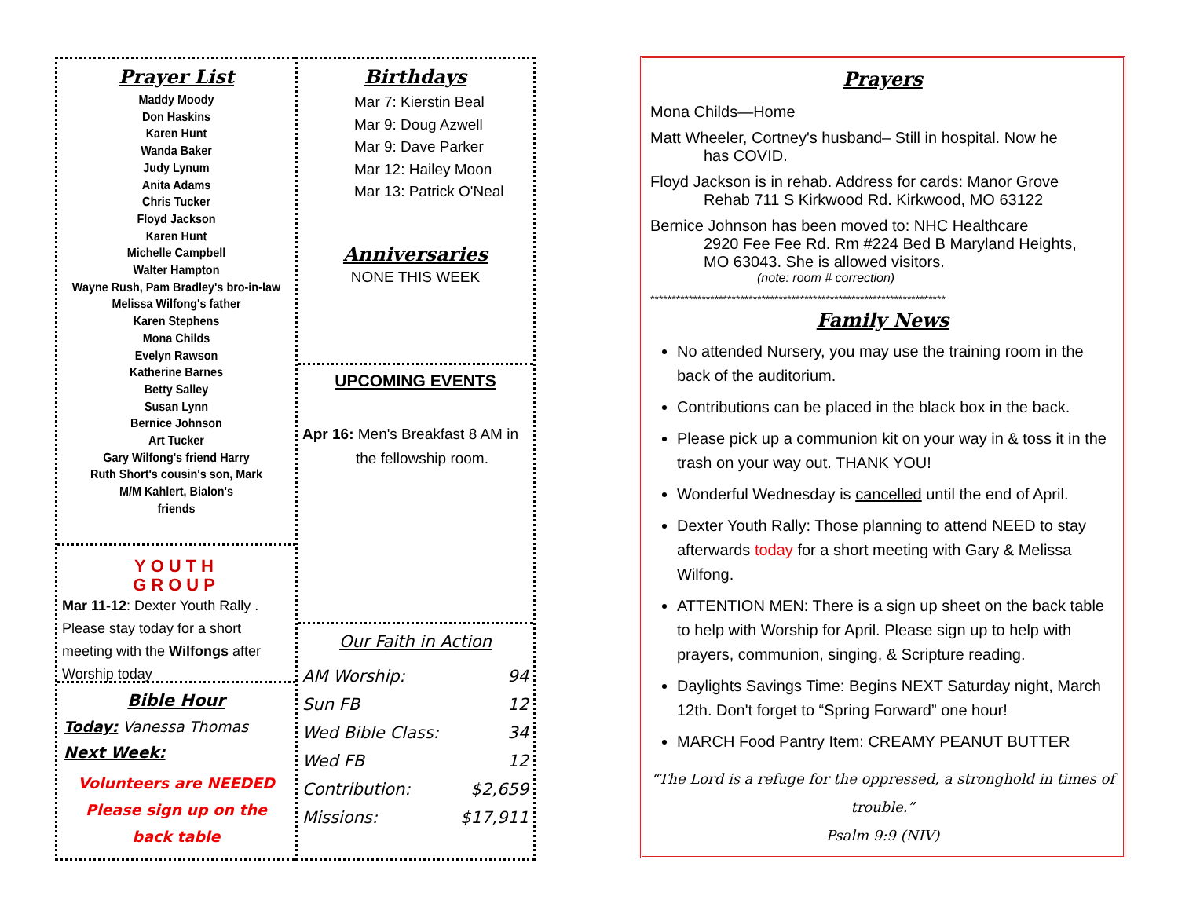Prayer List
Maddy Moody
Don Haskins
Karen Hunt
Wanda Baker
Judy Lynum
Anita Adams
Chris Tucker
Floyd Jackson
Karen Hunt
Michelle Campbell
Walter Hampton
Wayne Rush, Pam Bradley's bro-in-law
Melissa Wilfong's father
Karen Stephens
Mona Childs
Evelyn Rawson
Katherine Barnes
Betty Salley
Susan Lynn
Bernice Johnson
Art Tucker
Gary Wilfong's friend Harry
Ruth Short's cousin's son, Mark
M/M Kahlert, Bialon's
friends
YOUTH
GROUP
Mar 11-12: Dexter Youth Rally .
Please stay today for a short meeting with the Wilfongs after Worship today
Bible Hour
Today: Vanessa Thomas
Next Week:
Volunteers are NEEDED
Please sign up on the
back table
Birthdays
Mar 7: Kierstin Beal
Mar 9: Doug Azwell
Mar 9: Dave Parker
Mar 12: Hailey Moon
Mar 13: Patrick O'Neal
Anniversaries
NONE THIS WEEK
UPCOMING EVENTS
Apr 16: Men's Breakfast 8 AM in
the fellowship room.
Our Faith in Action
| AM Worship: | 94 |
| Sun FB | 12 |
| Wed Bible Class: | 34 |
| Wed FB | 12 |
| Contribution: | $2,659 |
| Missions: | $17,911 |
Prayers
Mona Childs—Home
Matt Wheeler, Cortney's husband– Still in hospital. Now he
has COVID.
Floyd Jackson is in rehab. Address for cards: Manor Grove
Rehab 711 S Kirkwood Rd. Kirkwood, MO 63122
Bernice Johnson has been moved to: NHC Healthcare
2920 Fee Fee Rd. Rm #224 Bed B Maryland Heights,
MO 63043. She is allowed visitors.
(note: room # correction)
*********************************************************************
Family News
No attended Nursery, you may use the training room in the back of the auditorium.
Contributions can be placed in the black box in the back.
Please pick up a communion kit on your way in & toss it in the trash on your way out. THANK YOU!
Wonderful Wednesday is cancelled until the end of April.
Dexter Youth Rally: Those planning to attend NEED to stay afterwards today for a short meeting with Gary & Melissa Wilfong.
ATTENTION MEN: There is a sign up sheet on the back table to help with Worship for April. Please sign up to help with prayers, communion, singing, & Scripture reading.
Daylights Savings Time: Begins NEXT Saturday night, March 12th. Don't forget to “Spring Forward” one hour!
MARCH Food Pantry Item: CREAMY PEANUT BUTTER
“The Lord is a refuge for the oppressed, a stronghold in times of trouble.”
Psalm 9:9 (NIV)